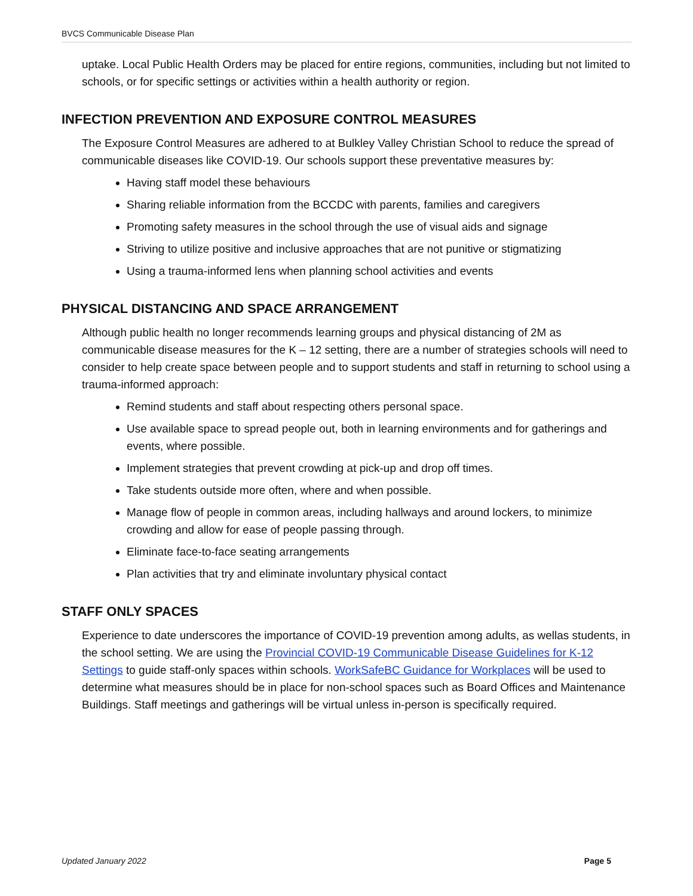BVCS Communicable Disease Plan
uptake. Local Public Health Orders may be placed for entire regions, communities, including but not limited to schools, or for specific settings or activities within a health authority or region.
INFECTION PREVENTION AND EXPOSURE CONTROL MEASURES
The Exposure Control Measures are adhered to at Bulkley Valley Christian School to reduce the spread of communicable diseases like COVID-19. Our schools support these preventative measures by:
Having staff model these behaviours
Sharing reliable information from the BCCDC with parents, families and caregivers
Promoting safety measures in the school through the use of visual aids and signage
Striving to utilize positive and inclusive approaches that are not punitive or stigmatizing
Using a trauma-informed lens when planning school activities and events
PHYSICAL DISTANCING AND SPACE ARRANGEMENT
Although public health no longer recommends learning groups and physical distancing of 2M as communicable disease measures for the K – 12 setting, there are a number of strategies schools will need to consider to help create space between people and to support students and staff in returning to school using a trauma-informed approach:
Remind students and staff about respecting others personal space.
Use available space to spread people out, both in learning environments and for gatherings and events, where possible.
Implement strategies that prevent crowding at pick-up and drop off times.
Take students outside more often, where and when possible.
Manage flow of people in common areas, including hallways and around lockers, to minimize crowding and allow for ease of people passing through.
Eliminate face-to-face seating arrangements
Plan activities that try and eliminate involuntary physical contact
STAFF ONLY SPACES
Experience to date underscores the importance of COVID-19 prevention among adults, as wellas students, in the school setting. We are using the Provincial COVID-19 Communicable Disease Guidelines for K-12 Settings to guide staff-only spaces within schools. WorkSafeBC Guidance for Workplaces will be used to determine what measures should be in place for non-school spaces such as Board Offices and Maintenance Buildings. Staff meetings and gatherings will be virtual unless in-person is specifically required.
Updated January 2022 Page 5